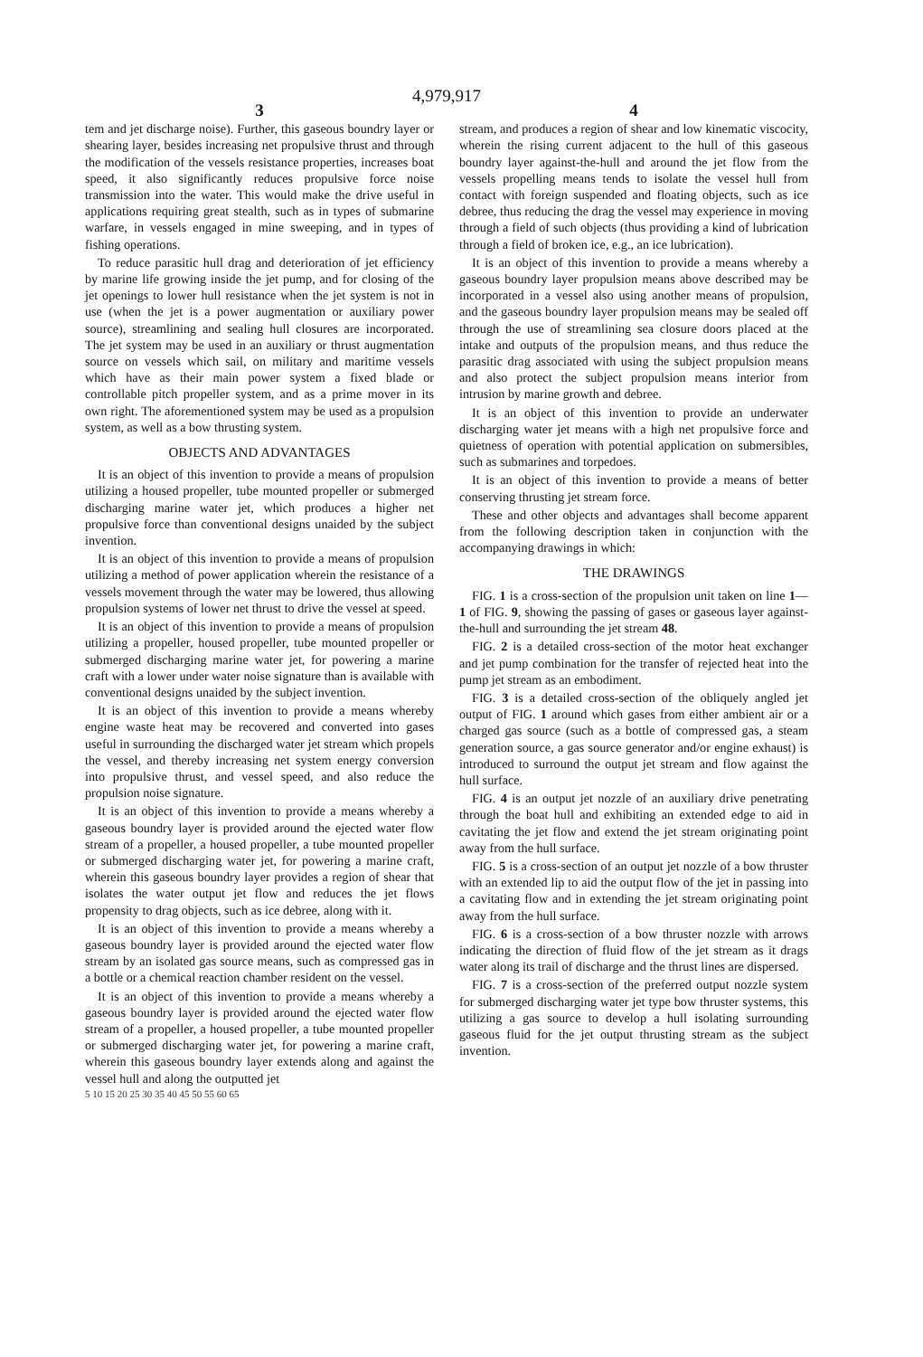4,979,917
3
tem and jet discharge noise). Further, this gaseous boundry layer or shearing layer, besides increasing net propulsive thrust and through the modification of the vessels resistance properties, increases boat speed, it also significantly reduces propulsive force noise transmission into the water. This would make the drive useful in applications requiring great stealth, such as in types of submarine warfare, in vessels engaged in mine sweeping, and in types of fishing operations.
To reduce parasitic hull drag and deterioration of jet efficiency by marine life growing inside the jet pump, and for closing of the jet openings to lower hull resistance when the jet system is not in use (when the jet is a power augmentation or auxiliary power source), streamlining and sealing hull closures are incorporated. The jet system may be used in an auxiliary or thrust augmentation source on vessels which sail, on military and maritime vessels which have as their main power system a fixed blade or controllable pitch propeller system, and as a prime mover in its own right. The aforementioned system may be used as a propulsion system, as well as a bow thrusting system.
OBJECTS AND ADVANTAGES
It is an object of this invention to provide a means of propulsion utilizing a housed propeller, tube mounted propeller or submerged discharging marine water jet, which produces a higher net propulsive force than conventional designs unaided by the subject invention.
It is an object of this invention to provide a means of propulsion utilizing a method of power application wherein the resistance of a vessels movement through the water may be lowered, thus allowing propulsion systems of lower net thrust to drive the vessel at speed.
It is an object of this invention to provide a means of propulsion utilizing a propeller, housed propeller, tube mounted propeller or submerged discharging marine water jet, for powering a marine craft with a lower under water noise signature than is available with conventional designs unaided by the subject invention.
It is an object of this invention to provide a means whereby engine waste heat may be recovered and converted into gases useful in surrounding the discharged water jet stream which propels the vessel, and thereby increasing net system energy conversion into propulsive thrust, and vessel speed, and also reduce the propulsion noise signature.
It is an object of this invention to provide a means whereby a gaseous boundry layer is provided around the ejected water flow stream of a propeller, a housed propeller, a tube mounted propeller or submerged discharging water jet, for powering a marine craft, wherein this gaseous boundry layer provides a region of shear that isolates the water output jet flow and reduces the jet flows propensity to drag objects, such as ice debree, along with it.
It is an object of this invention to provide a means whereby a gaseous boundry layer is provided around the ejected water flow stream by an isolated gas source means, such as compressed gas in a bottle or a chemical reaction chamber resident on the vessel.
It is an object of this invention to provide a means whereby a gaseous boundry layer is provided around the ejected water flow stream of a propeller, a housed propeller, a tube mounted propeller or submerged discharging water jet, for powering a marine craft, wherein this gaseous boundry layer extends along and against the vessel hull and along the outputted jet
4
stream, and produces a region of shear and low kinematic viscocity, wherein the rising current adjacent to the hull of this gaseous boundry layer against-the-hull and around the jet flow from the vessels propelling means tends to isolate the vessel hull from contact with foreign suspended and floating objects, such as ice debree, thus reducing the drag the vessel may experience in moving through a field of such objects (thus providing a kind of lubrication through a field of broken ice, e.g., an ice lubrication).
It is an object of this invention to provide a means whereby a gaseous boundry layer propulsion means above described may be incorporated in a vessel also using another means of propulsion, and the gaseous boundry layer propulsion means may be sealed off through the use of streamlining sea closure doors placed at the intake and outputs of the propulsion means, and thus reduce the parasitic drag associated with using the subject propulsion means and also protect the subject propulsion means interior from intrusion by marine growth and debree.
It is an object of this invention to provide an underwater discharging water jet means with a high net propulsive force and quietness of operation with potential application on submersibles, such as submarines and torpedoes.
It is an object of this invention to provide a means of better conserving thrusting jet stream force.
These and other objects and advantages shall become apparent from the following description taken in conjunction with the accompanying drawings in which:
THE DRAWINGS
FIG. 1 is a cross-section of the propulsion unit taken on line 1—1 of FIG. 9, showing the passing of gases or gaseous layer against-the-hull and surrounding the jet stream 48.
FIG. 2 is a detailed cross-section of the motor heat exchanger and jet pump combination for the transfer of rejected heat into the pump jet stream as an embodiment.
FIG. 3 is a detailed cross-section of the obliquely angled jet output of FIG. 1 around which gases from either ambient air or a charged gas source (such as a bottle of compressed gas, a steam generation source, a gas source generator and/or engine exhaust) is introduced to surround the output jet stream and flow against the hull surface.
FIG. 4 is an output jet nozzle of an auxiliary drive penetrating through the boat hull and exhibiting an extended edge to aid in cavitating the jet flow and extend the jet stream originating point away from the hull surface.
FIG. 5 is a cross-section of an output jet nozzle of a bow thruster with an extended lip to aid the output flow of the jet in passing into a cavitating flow and in extending the jet stream originating point away from the hull surface.
FIG. 6 is a cross-section of a bow thruster nozzle with arrows indicating the direction of fluid flow of the jet stream as it drags water along its trail of discharge and the thrust lines are dispersed.
FIG. 7 is a cross-section of the preferred output nozzle system for submerged discharging water jet type bow thruster systems, this utilizing a gas source to develop a hull isolating surrounding gaseous fluid for the jet output thrusting stream as the subject invention.
5 10 15 20 25 30 35 40 45 50 55 60 65